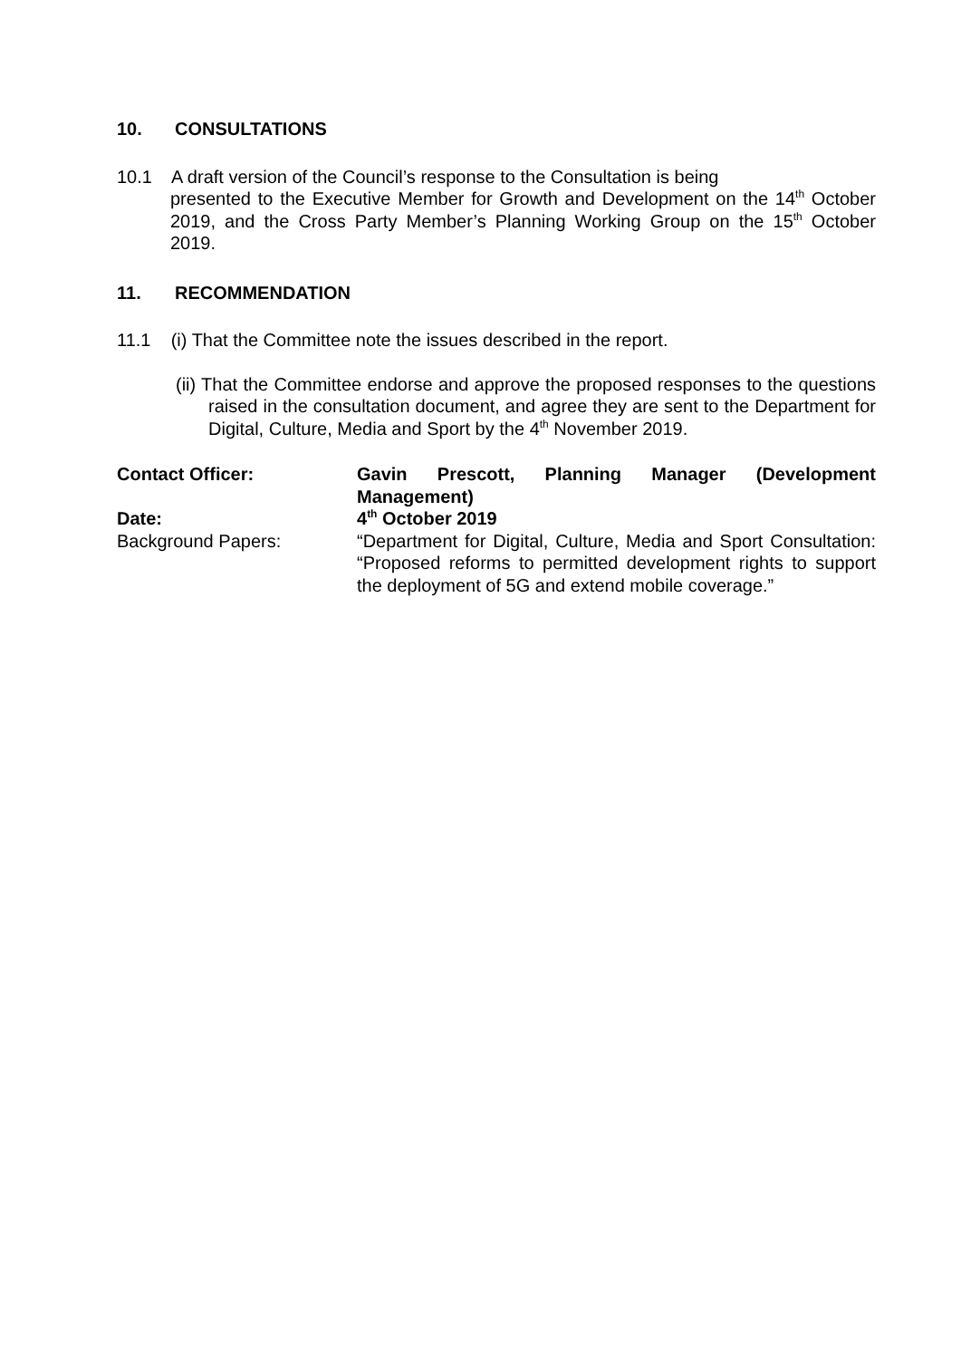10. CONSULTATIONS
10.1 A draft version of the Council’s response to the Consultation is being
presented to the Executive Member for Growth and Development on the 14<sup>th</sup> October 2019, and the Cross Party Member’s Planning Working Group on the 15<sup>th</sup> October 2019.
11. RECOMMENDATION
11.1 (i) That the Committee note the issues described in the report.
(ii) That the Committee endorse and approve the proposed responses to the questions raised in the consultation document, and agree they are sent to the Department for Digital, Culture, Media and Sport by the 4<sup>th</sup> November 2019.
Contact Officer: Gavin Prescott, Planning Manager (Development Management)
Date: 4<sup>th</sup> October 2019
Background Papers: “Department for Digital, Culture, Media and Sport Consultation: “Proposed reforms to permitted development rights to support the deployment of 5G and extend mobile coverage.”